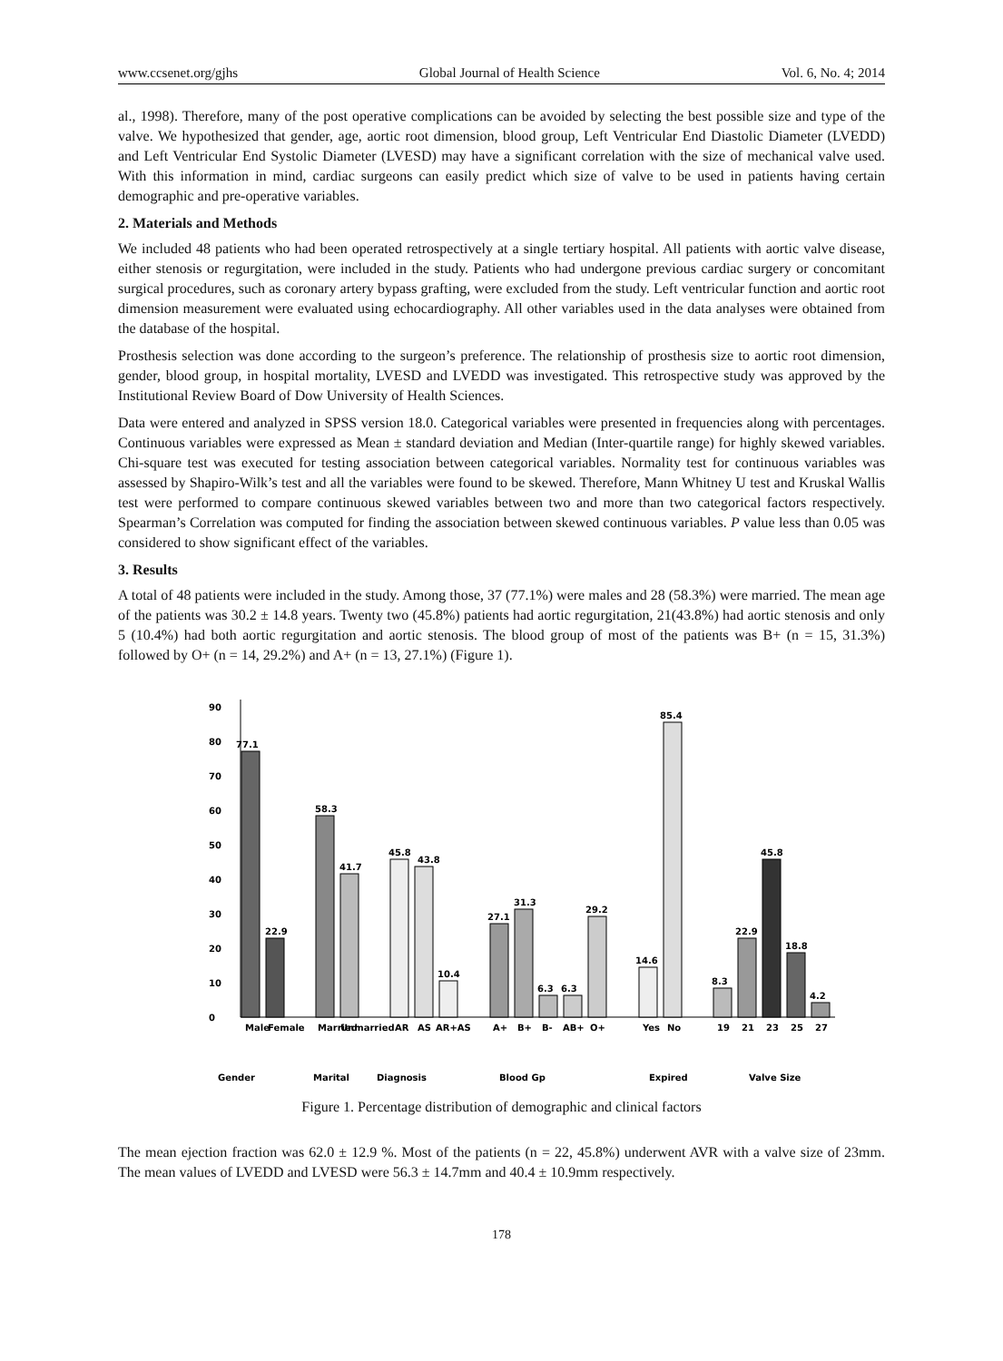www.ccsenet.org/gjhs Global Journal of Health Science Vol. 6, No. 4; 2014
al., 1998). Therefore, many of the post operative complications can be avoided by selecting the best possible size and type of the valve. We hypothesized that gender, age, aortic root dimension, blood group, Left Ventricular End Diastolic Diameter (LVEDD) and Left Ventricular End Systolic Diameter (LVESD) may have a significant correlation with the size of mechanical valve used. With this information in mind, cardiac surgeons can easily predict which size of valve to be used in patients having certain demographic and pre-operative variables.
2. Materials and Methods
We included 48 patients who had been operated retrospectively at a single tertiary hospital. All patients with aortic valve disease, either stenosis or regurgitation, were included in the study. Patients who had undergone previous cardiac surgery or concomitant surgical procedures, such as coronary artery bypass grafting, were excluded from the study. Left ventricular function and aortic root dimension measurement were evaluated using echocardiography. All other variables used in the data analyses were obtained from the database of the hospital.
Prosthesis selection was done according to the surgeon’s preference. The relationship of prosthesis size to aortic root dimension, gender, blood group, in hospital mortality, LVESD and LVEDD was investigated. This retrospective study was approved by the Institutional Review Board of Dow University of Health Sciences.
Data were entered and analyzed in SPSS version 18.0. Categorical variables were presented in frequencies along with percentages. Continuous variables were expressed as Mean ± standard deviation and Median (Inter-quartile range) for highly skewed variables. Chi-square test was executed for testing association between categorical variables. Normality test for continuous variables was assessed by Shapiro-Wilk’s test and all the variables were found to be skewed. Therefore, Mann Whitney U test and Kruskal Wallis test were performed to compare continuous skewed variables between two and more than two categorical factors respectively. Spearman’s Correlation was computed for finding the association between skewed continuous variables. P value less than 0.05 was considered to show significant effect of the variables.
3. Results
A total of 48 patients were included in the study. Among those, 37 (77.1%) were males and 28 (58.3%) were married. The mean age of the patients was 30.2 ± 14.8 years. Twenty two (45.8%) patients had aortic regurgitation, 21(43.8%) had aortic stenosis and only 5 (10.4%) had both aortic regurgitation and aortic stenosis. The blood group of most of the patients was B+ (n = 15, 31.3%) followed by O+ (n = 14, 29.2%) and A+ (n = 13, 27.1%) (Figure 1).
90
80
70
60
50
40
30
20
10
0
77.1
22.9
58.3
41.7
45.8
43.8
10.4
27.1
31.3
6.3
6.3
29.2
14.6
85.4
8.3
22.9
45.8
18.8
4.2
Male
Female
Married
Unmarried
AR
AS
AR+AS
A+
B+
B-
AB+
O+
Yes
No
19
21
23
25
27
Gender
Marital
Diagnosis
Blood Gp
Expired
Valve Size
Figure 1. Percentage distribution of demographic and clinical factors
The mean ejection fraction was 62.0 ± 12.9 %. Most of the patients (n = 22, 45.8%) underwent AVR with a valve size of 23mm. The mean values of LVEDD and LVESD were 56.3 ± 14.7mm and 40.4 ± 10.9mm respectively.
178